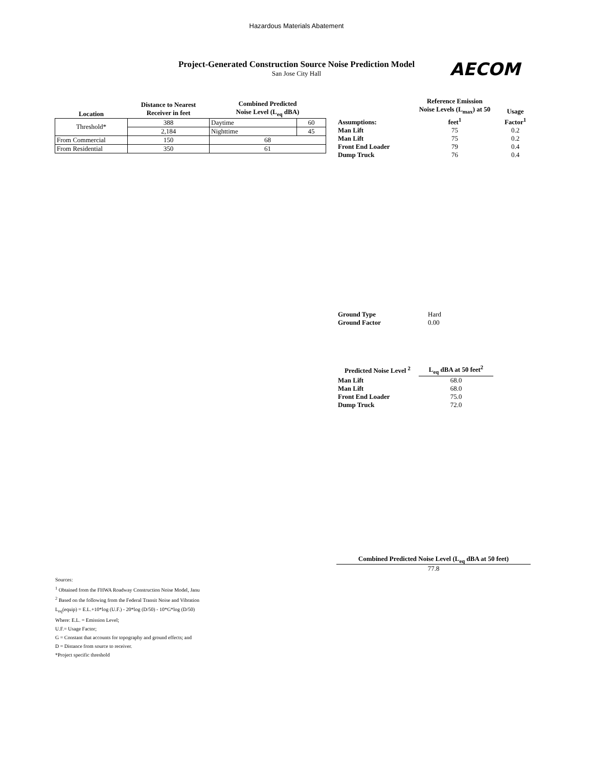Hazardous Materials Abatement
Project-Generated Construction Source Noise Prediction Model
San Jose City Hall
AECOM
| Location | Distance to Nearest Receiver in feet | Combined Predicted Noise Level (L<sub>eq</sub> dBA) | |
| --- | --- | --- | --- |
| Threshold* | 388 | Daytime | 60 |
| | 2,184 | Nighttime | 45 |
| From Commercial | 150 | 68 | |
| From Residential | 350 | 61 | |
| Assumptions: | Reference Emission Noise Levels (L<sub>max</sub>) at 50 feet<sup>1</sup> | Usage Factor<sup>1</sup> |
| --- | --- | --- |
| Man Lift | 75 | 0.2 |
| Man Lift | 75 | 0.2 |
| Front End Loader | 79 | 0.4 |
| Dump Truck | 76 | 0.4 |
| Ground Type | Hard |
| Ground Factor | 0.00 |
| Predicted Noise Level <sup>2</sup> | L<sub>eq</sub> dBA at 50 feet<sup>2</sup> |
| --- | --- |
| Man Lift | 68.0 |
| Man Lift | 68.0 |
| Front End Loader | 75.0 |
| Dump Truck | 72.0 |
Combined Predicted Noise Level (L<sub>eq</sub> dBA at 50 feet)
77.8
Sources:
<sup>1</sup> Obtained from the FHWA Roadway Construction Noise Model, Janu
<sup>2</sup> Based on the following from the Federal Transit Noise and Vibration
L<sub>eq</sub>(equip) = E.L.+10*log (U.F.) - 20*log (D/50) - 10*G*log (D/50)
Where: E.L. = Emission Level;
U.F.= Usage Factor;
G = Constant that accounts for topography and ground effects; and
D = Distance from source to receiver.
*Project specific threshold